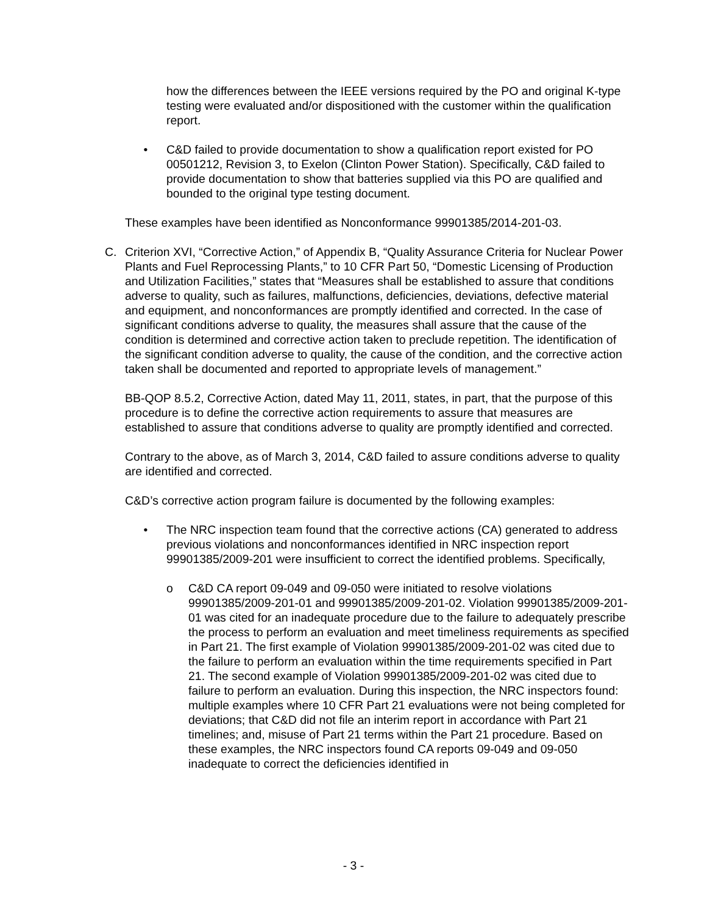how the differences between the IEEE versions required by the PO and original K-type testing were evaluated and/or dispositioned with the customer within the qualification report.
• C&D failed to provide documentation to show a qualification report existed for PO 00501212, Revision 3, to Exelon (Clinton Power Station). Specifically, C&D failed to provide documentation to show that batteries supplied via this PO are qualified and bounded to the original type testing document.
These examples have been identified as Nonconformance 99901385/2014-201-03.
C. Criterion XVI, “Corrective Action,” of Appendix B, “Quality Assurance Criteria for Nuclear Power Plants and Fuel Reprocessing Plants,” to 10 CFR Part 50, “Domestic Licensing of Production and Utilization Facilities,” states that “Measures shall be established to assure that conditions adverse to quality, such as failures, malfunctions, deficiencies, deviations, defective material and equipment, and nonconformances are promptly identified and corrected. In the case of significant conditions adverse to quality, the measures shall assure that the cause of the condition is determined and corrective action taken to preclude repetition. The identification of the significant condition adverse to quality, the cause of the condition, and the corrective action taken shall be documented and reported to appropriate levels of management.”
BB-QOP 8.5.2, Corrective Action, dated May 11, 2011, states, in part, that the purpose of this procedure is to define the corrective action requirements to assure that measures are established to assure that conditions adverse to quality are promptly identified and corrected.
Contrary to the above, as of March 3, 2014, C&D failed to assure conditions adverse to quality are identified and corrected.
C&D’s corrective action program failure is documented by the following examples:
• The NRC inspection team found that the corrective actions (CA) generated to address previous violations and nonconformances identified in NRC inspection report 99901385/2009-201 were insufficient to correct the identified problems. Specifically,
o C&D CA report 09-049 and 09-050 were initiated to resolve violations 99901385/2009-201-01 and 99901385/2009-201-02. Violation 99901385/2009-201-01 was cited for an inadequate procedure due to the failure to adequately prescribe the process to perform an evaluation and meet timeliness requirements as specified in Part 21. The first example of Violation 99901385/2009-201-02 was cited due to the failure to perform an evaluation within the time requirements specified in Part 21. The second example of Violation 99901385/2009-201-02 was cited due to failure to perform an evaluation. During this inspection, the NRC inspectors found: multiple examples where 10 CFR Part 21 evaluations were not being completed for deviations; that C&D did not file an interim report in accordance with Part 21 timelines; and, misuse of Part 21 terms within the Part 21 procedure. Based on these examples, the NRC inspectors found CA reports 09-049 and 09-050 inadequate to correct the deficiencies identified in
- 3 -